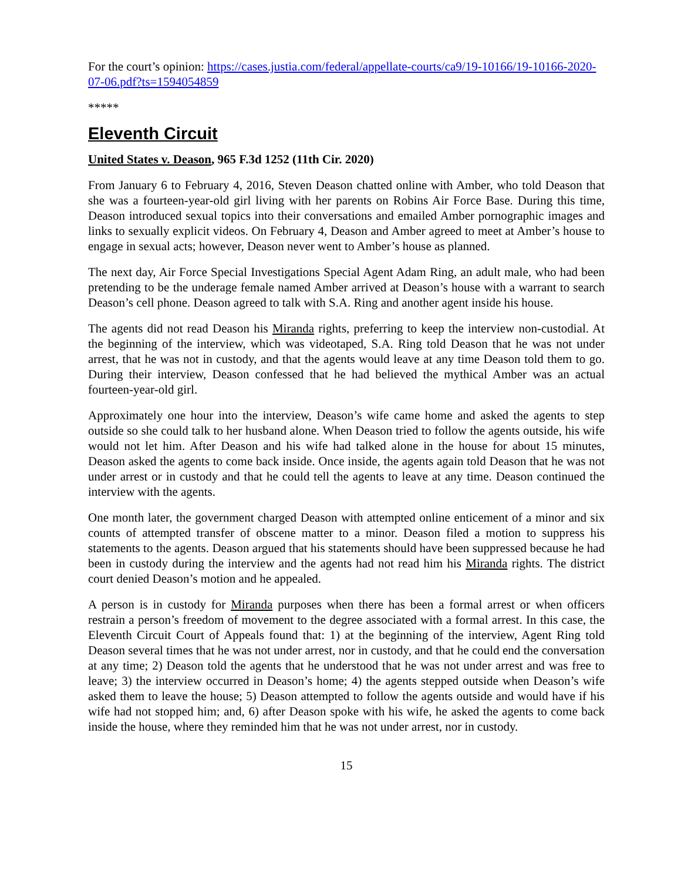For the court’s opinion: https://cases.justia.com/federal/appellate-courts/ca9/19-10166/19-10166-2020-07-06.pdf?ts=1594054859
*****
Eleventh Circuit
United States v. Deason, 965 F.3d 1252 (11th Cir. 2020)
From January 6 to February 4, 2016, Steven Deason chatted online with Amber, who told Deason that she was a fourteen-year-old girl living with her parents on Robins Air Force Base. During this time, Deason introduced sexual topics into their conversations and emailed Amber pornographic images and links to sexually explicit videos. On February 4, Deason and Amber agreed to meet at Amber’s house to engage in sexual acts; however, Deason never went to Amber’s house as planned.
The next day, Air Force Special Investigations Special Agent Adam Ring, an adult male, who had been pretending to be the underage female named Amber arrived at Deason’s house with a warrant to search Deason’s cell phone. Deason agreed to talk with S.A. Ring and another agent inside his house.
The agents did not read Deason his Miranda rights, preferring to keep the interview non-custodial. At the beginning of the interview, which was videotaped, S.A. Ring told Deason that he was not under arrest, that he was not in custody, and that the agents would leave at any time Deason told them to go. During their interview, Deason confessed that he had believed the mythical Amber was an actual fourteen-year-old girl.
Approximately one hour into the interview, Deason’s wife came home and asked the agents to step outside so she could talk to her husband alone. When Deason tried to follow the agents outside, his wife would not let him. After Deason and his wife had talked alone in the house for about 15 minutes, Deason asked the agents to come back inside. Once inside, the agents again told Deason that he was not under arrest or in custody and that he could tell the agents to leave at any time. Deason continued the interview with the agents.
One month later, the government charged Deason with attempted online enticement of a minor and six counts of attempted transfer of obscene matter to a minor. Deason filed a motion to suppress his statements to the agents. Deason argued that his statements should have been suppressed because he had been in custody during the interview and the agents had not read him his Miranda rights. The district court denied Deason’s motion and he appealed.
A person is in custody for Miranda purposes when there has been a formal arrest or when officers restrain a person’s freedom of movement to the degree associated with a formal arrest. In this case, the Eleventh Circuit Court of Appeals found that: 1) at the beginning of the interview, Agent Ring told Deason several times that he was not under arrest, nor in custody, and that he could end the conversation at any time; 2) Deason told the agents that he understood that he was not under arrest and was free to leave; 3) the interview occurred in Deason’s home; 4) the agents stepped outside when Deason’s wife asked them to leave the house; 5) Deason attempted to follow the agents outside and would have if his wife had not stopped him; and, 6) after Deason spoke with his wife, he asked the agents to come back inside the house, where they reminded him that he was not under arrest, nor in custody.
15